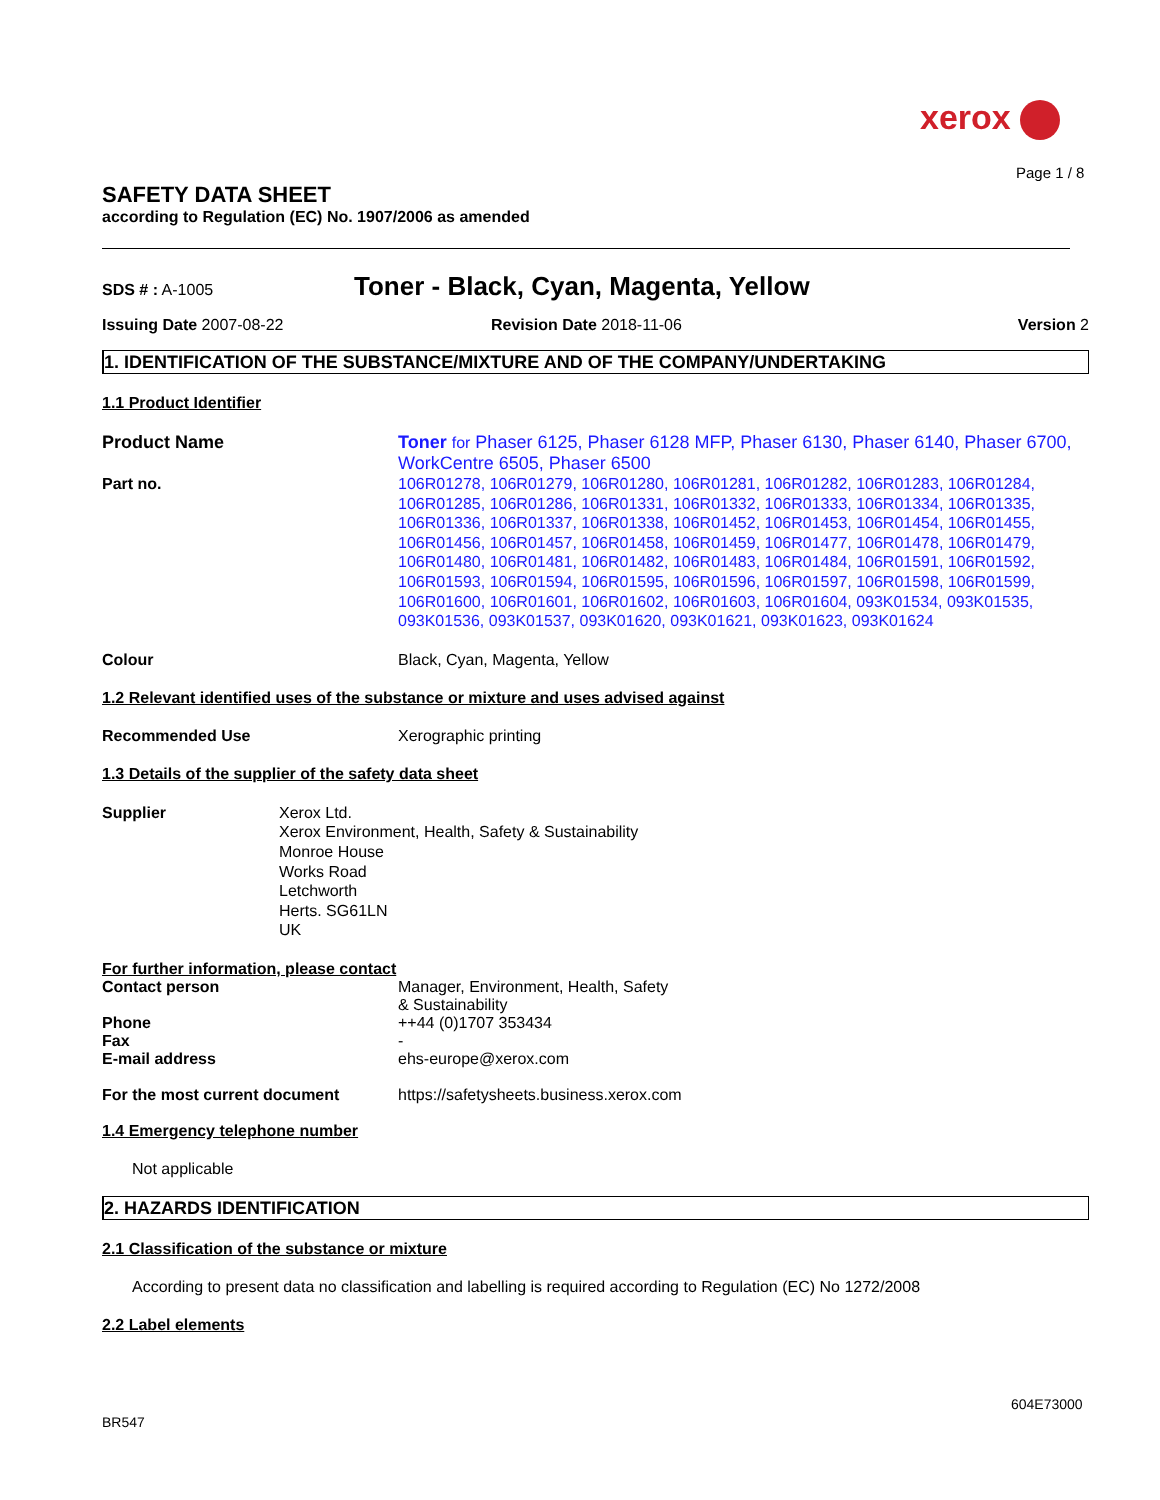xerox
Page 1 / 8
SAFETY DATA SHEET
according to Regulation (EC) No. 1907/2006 as amended
SDS # : A-1005
Toner - Black, Cyan, Magenta, Yellow
Issuing Date 2007-08-22 Revision Date 2018-11-06 Version 2
1. IDENTIFICATION OF THE SUBSTANCE/MIXTURE AND OF THE COMPANY/UNDERTAKING
1.1 Product Identifier
Product Name Toner for Phaser 6125, Phaser 6128 MFP, Phaser 6130, Phaser 6140, Phaser 6700, WorkCentre 6505, Phaser 6500
Part no. 106R01278, 106R01279, 106R01280, 106R01281, 106R01282, 106R01283, 106R01284, 106R01285, 106R01286, 106R01331, 106R01332, 106R01333, 106R01334, 106R01335, 106R01336, 106R01337, 106R01338, 106R01452, 106R01453, 106R01454, 106R01455, 106R01456, 106R01457, 106R01458, 106R01459, 106R01477, 106R01478, 106R01479, 106R01480, 106R01481, 106R01482, 106R01483, 106R01484, 106R01591, 106R01592, 106R01593, 106R01594, 106R01595, 106R01596, 106R01597, 106R01598, 106R01599, 106R01600, 106R01601, 106R01602, 106R01603, 106R01604, 093K01534, 093K01535, 093K01536, 093K01537, 093K01620, 093K01621, 093K01623, 093K01624
Colour Black, Cyan, Magenta, Yellow
1.2 Relevant identified uses of the substance or mixture and uses advised against
Recommended Use Xerographic printing
1.3 Details of the supplier of the safety data sheet
Supplier Xerox Ltd.
Xerox Environment, Health, Safety & Sustainability
Monroe House
Works Road
Letchworth
Herts. SG61LN
UK
For further information, please contact
Contact person Manager, Environment, Health, Safety
& Sustainability
Phone ++44 (0)1707 353434
Fax -
E-mail address ehs-europe@xerox.com
For the most current document https://safetysheets.business.xerox.com
1.4 Emergency telephone number
Not applicable
2. HAZARDS IDENTIFICATION
2.1 Classification of the substance or mixture
According to present data no classification and labelling is required according to Regulation (EC) No 1272/2008
2.2 Label elements
BR547
604E73000